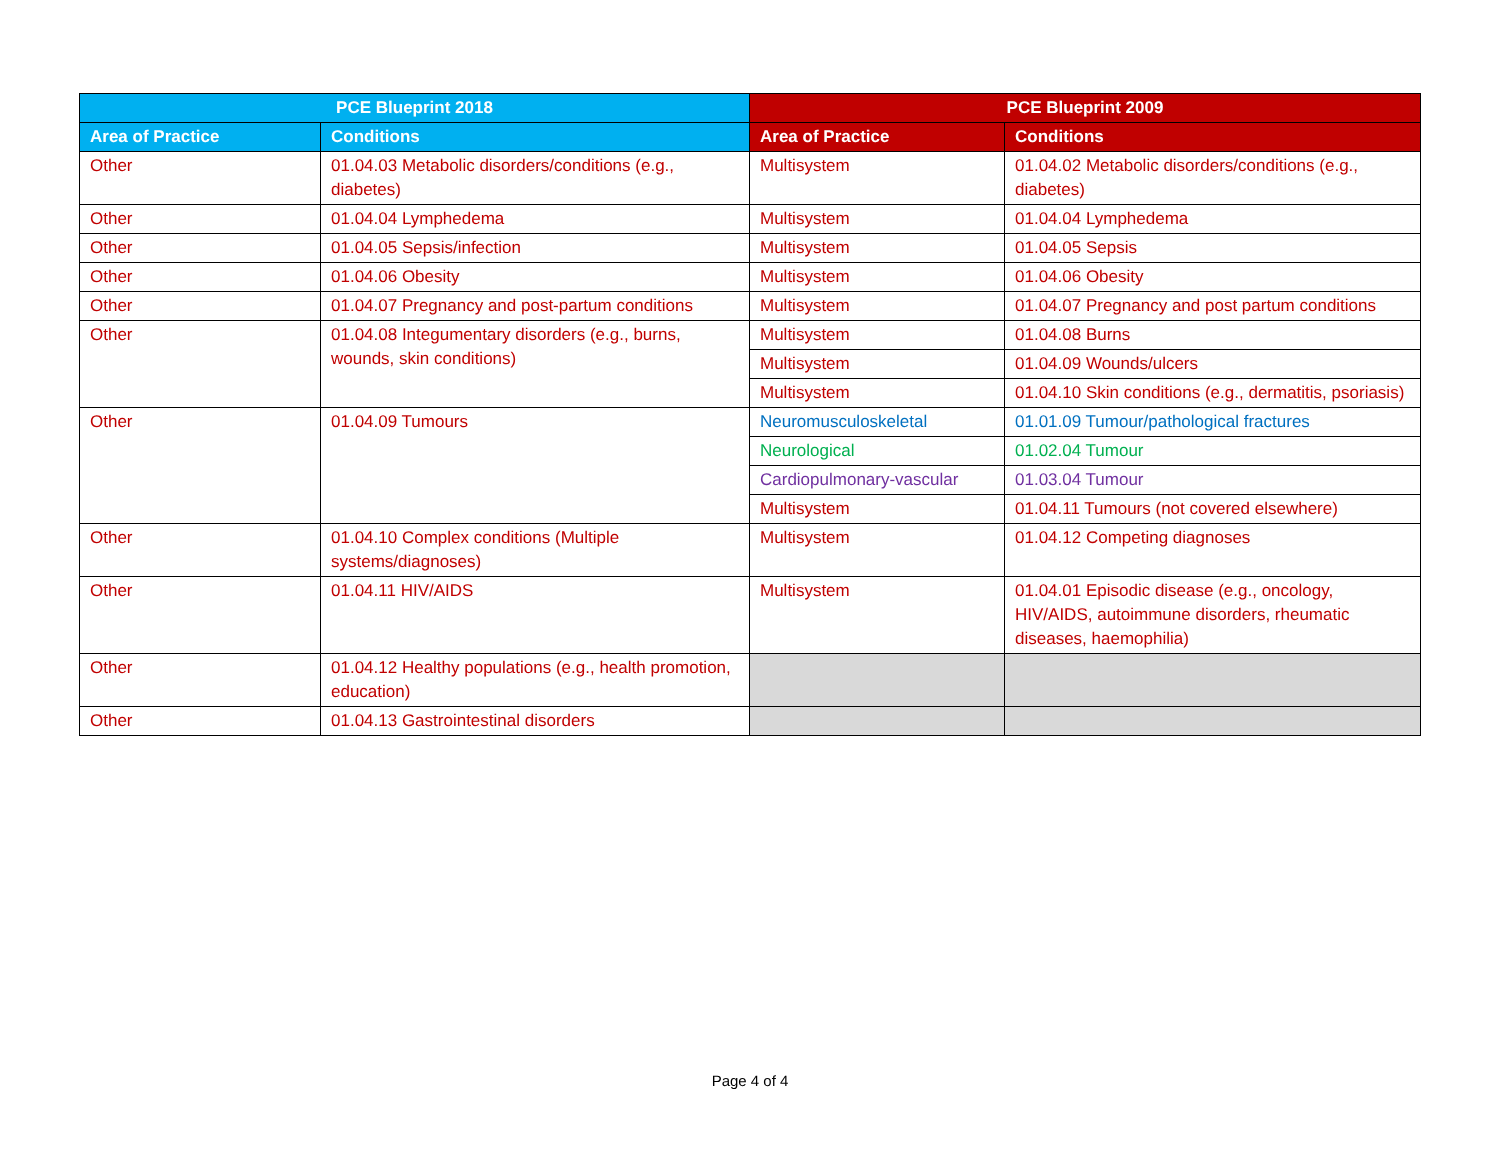| PCE Blueprint 2018 | | PCE Blueprint 2009 | |
| --- | --- | --- | --- |
| Area of Practice | Conditions | Area of Practice | Conditions |
| Other | 01.04.03 Metabolic disorders/conditions (e.g., diabetes) | Multisystem | 01.04.02 Metabolic disorders/conditions (e.g., diabetes) |
| Other | 01.04.04 Lymphedema | Multisystem | 01.04.04 Lymphedema |
| Other | 01.04.05 Sepsis/infection | Multisystem | 01.04.05 Sepsis |
| Other | 01.04.06 Obesity | Multisystem | 01.04.06 Obesity |
| Other | 01.04.07 Pregnancy and post-partum conditions | Multisystem | 01.04.07 Pregnancy and post partum conditions |
| Other | 01.04.08 Integumentary disorders (e.g., burns, wounds, skin conditions) | Multisystem | 01.04.08 Burns |
| | | Multisystem | 01.04.09 Wounds/ulcers |
| | | Multisystem | 01.04.10 Skin conditions (e.g., dermatitis, psoriasis) |
| Other | 01.04.09 Tumours | Neuromusculoskeletal | 01.01.09 Tumour/pathological fractures |
| | | Neurological | 01.02.04 Tumour |
| | | Cardiopulmonary-vascular | 01.03.04 Tumour |
| | | Multisystem | 01.04.11 Tumours (not covered elsewhere) |
| Other | 01.04.10 Complex conditions (Multiple systems/diagnoses) | Multisystem | 01.04.12 Competing diagnoses |
| Other | 01.04.11 HIV/AIDS | Multisystem | 01.04.01 Episodic disease (e.g., oncology, HIV/AIDS, autoimmune disorders, rheumatic diseases, haemophilia) |
| Other | 01.04.12 Healthy populations (e.g., health promotion, education) | | |
| Other | 01.04.13 Gastrointestinal disorders | | |
Page 4 of 4